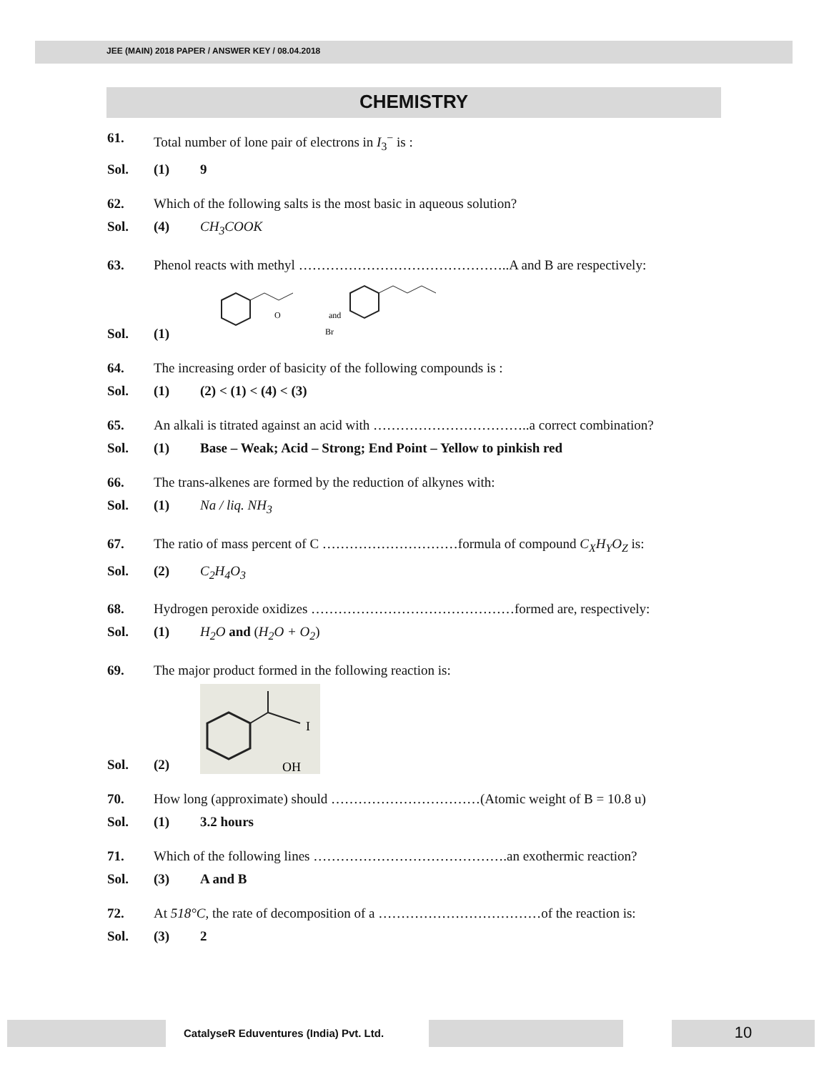JEE (MAIN) 2018 PAPER / ANSWER KEY / 08.04.2018
CHEMISTRY
61. Total number of lone pair of electrons in I<sub>3</sub><sup>−</sup> is :
Sol. (1) 9
62. Which of the following salts is the most basic in aqueous solution?
Sol. (4) CH<sub>3</sub>COOK
63. Phenol reacts with methyl ………………………………………..A and B are respectively:
Sol. (1)
O
and
Br
64. The increasing order of basicity of the following compounds is :
Sol. (1) (2) < (1) < (4) < (3)
65. An alkali is titrated against an acid with ……………………………..a correct combination?
Sol. (1) Base – Weak; Acid – Strong; End Point – Yellow to pinkish red
66. The trans-alkenes are formed by the reduction of alkynes with:
Sol. (1) Na / liq. NH<sub>3</sub>
67. The ratio of mass percent of C …………………………formula of compound C<sub>X</sub>H<sub>Y</sub>O<sub>Z</sub> is:
Sol. (2) C<sub>2</sub>H<sub>4</sub>O<sub>3</sub>
68. Hydrogen peroxide oxidizes ………………………………………formed are, respectively:
Sol. (1) H<sub>2</sub>O and (H<sub>2</sub>O + O<sub>2</sub>)
69. The major product formed in the following reaction is:
Sol. (2)
I
OH
70. How long (approximate) should ……………………………(Atomic weight of B = 10.8 u)
Sol. (1) 3.2 hours
71. Which of the following lines …………………………………….an exothermic reaction?
Sol. (3) A and B
72. At 518°C, the rate of decomposition of a ………………………………of the reaction is:
Sol. (3) 2
CatalyseR Eduventures (India) Pvt. Ltd.
10